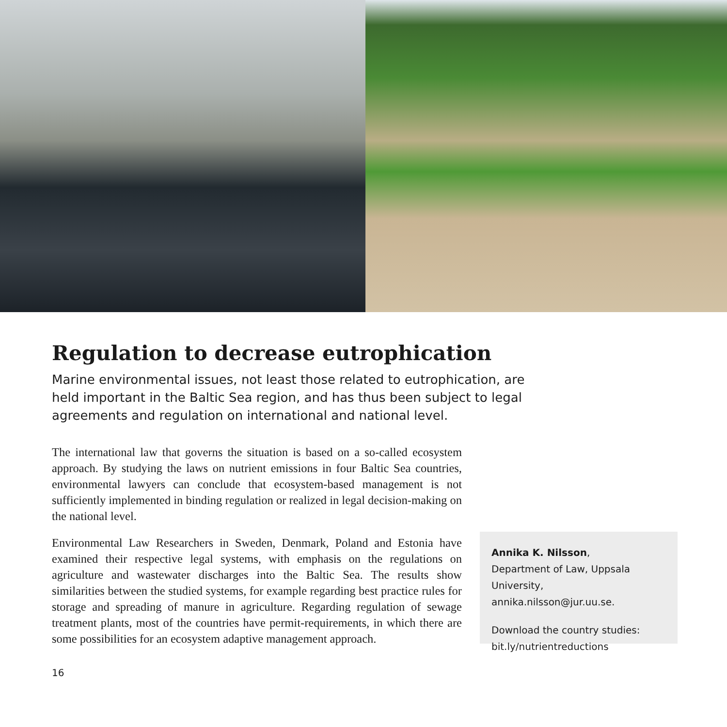Regulation to decrease eutrophication
Marine environmental issues, not least those related to eutrophication, are held important in the Baltic Sea region, and has thus been subject to legal agreements and regulation on international and national level.
The international law that governs the situation is based on a so-called ecosystem approach. By studying the laws on nutrient emissions in four Baltic Sea countries, environmental lawyers can conclude that ecosystem-based management is not sufficiently implemented in binding regulation or realized in legal decision-making on the national level.
Environmental Law Researchers in Sweden, Denmark, Poland and Estonia have examined their respective legal systems, with emphasis on the regulations on agriculture and wastewater discharges into the Baltic Sea. The results show similarities between the studied systems, for example regarding best practice rules for storage and spreading of manure in agriculture. Regarding regulation of sewage treatment plants, most of the countries have permit-requirements, in which there are some possibilities for an ecosystem adaptive management approach.
Annika K. Nilsson,
Department of Law, Uppsala University, annika.nilsson@jur.uu.se.
Download the country studies: bit.ly/nutrientreductions
16